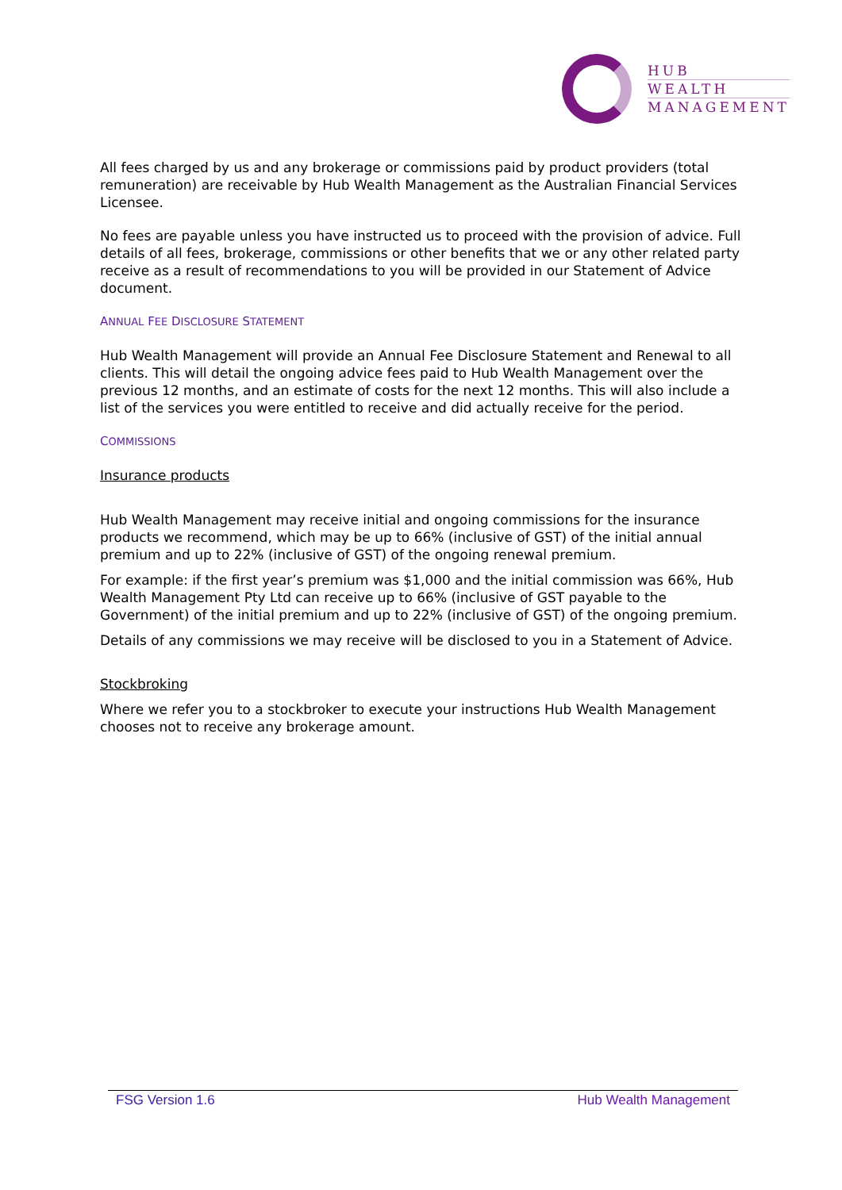HUB
WEALTH
MANAGEMENT
All fees charged by us and any brokerage or commissions paid by product providers (total remuneration) are receivable by Hub Wealth Management as the Australian Financial Services Licensee.
No fees are payable unless you have instructed us to proceed with the provision of advice. Full details of all fees, brokerage, commissions or other benefits that we or any other related party receive as a result of recommendations to you will be provided in our Statement of Advice document.
ANNUAL FEE DISCLOSURE STATEMENT
Hub Wealth Management will provide an Annual Fee Disclosure Statement and Renewal to all clients. This will detail the ongoing advice fees paid to Hub Wealth Management over the previous 12 months, and an estimate of costs for the next 12 months. This will also include a list of the services you were entitled to receive and did actually receive for the period.
COMMISSIONS
Insurance products
Hub Wealth Management may receive initial and ongoing commissions for the insurance products we recommend, which may be up to 66% (inclusive of GST) of the initial annual premium and up to 22% (inclusive of GST) of the ongoing renewal premium.
For example: if the first year’s premium was $1,000 and the initial commission was 66%, Hub Wealth Management Pty Ltd can receive up to 66% (inclusive of GST payable to the Government) of the initial premium and up to 22% (inclusive of GST) of the ongoing premium.
Details of any commissions we may receive will be disclosed to you in a Statement of Advice.
Stockbroking
Where we refer you to a stockbroker to execute your instructions Hub Wealth Management chooses not to receive any brokerage amount.
FSG Version 1.6 Hub Wealth Management